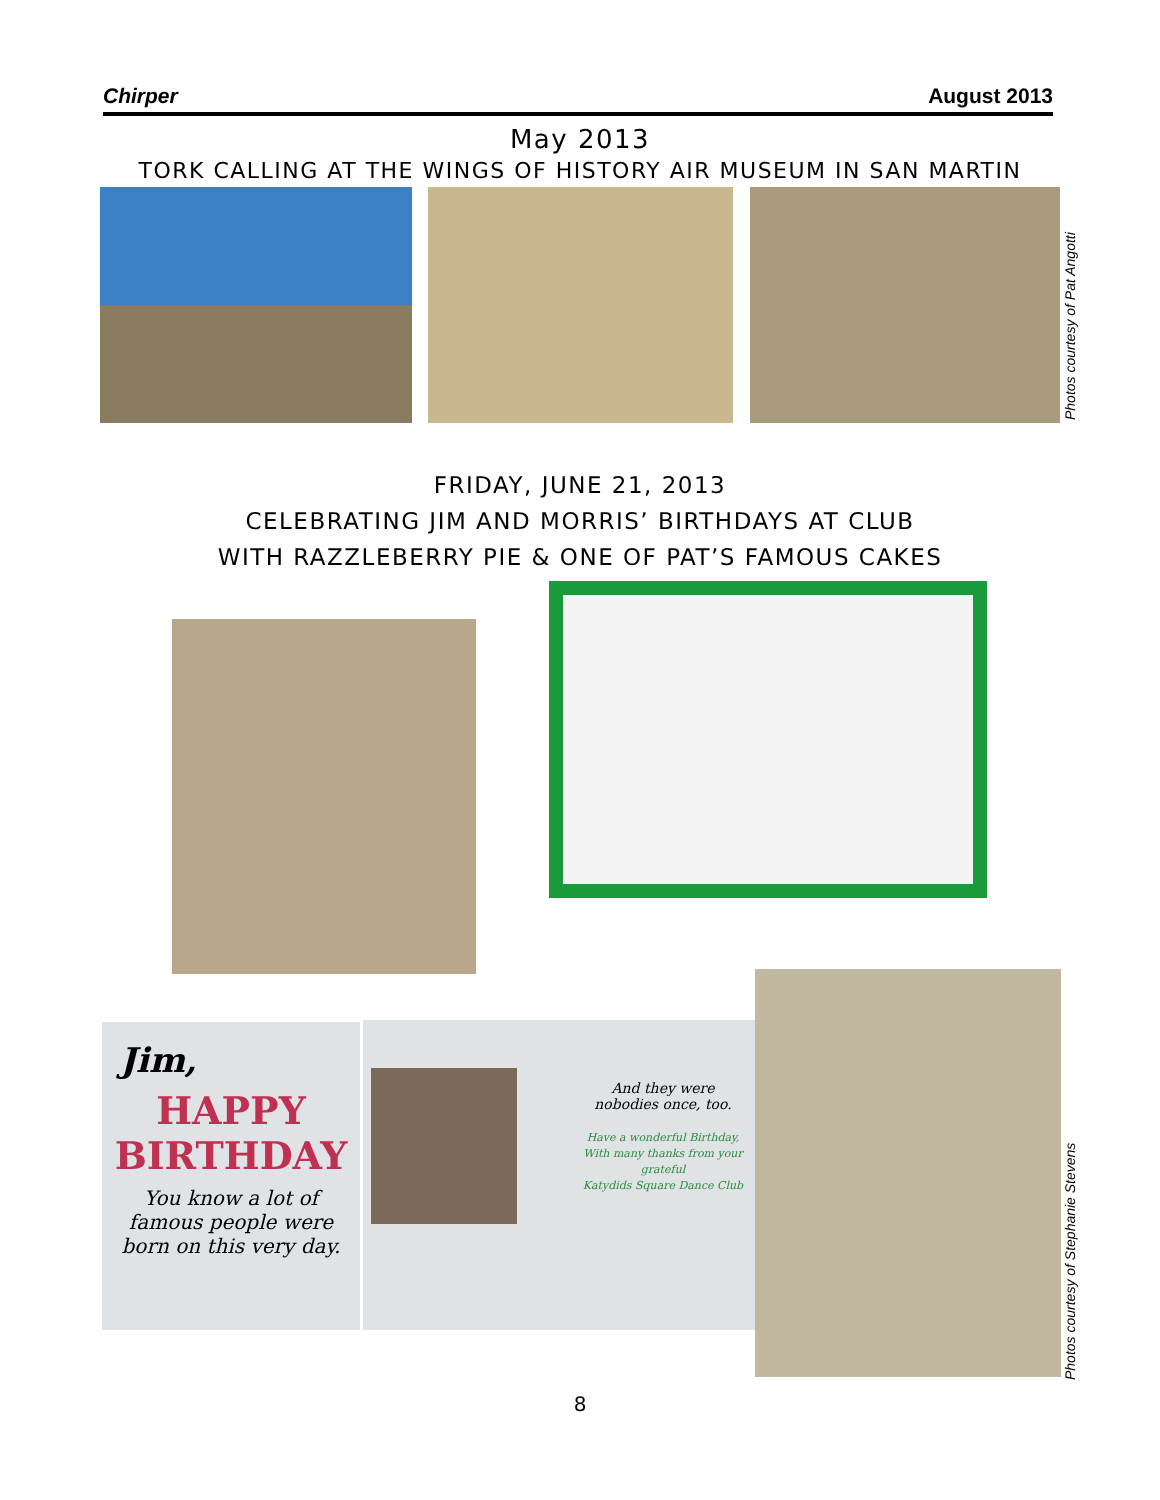Chirper August 2013
May 2013
TORK CALLING AT THE WINGS OF HISTORY AIR MUSEUM IN SAN MARTIN
Photos courtesy of Pat Angotti
FRIDAY, JUNE 21, 2013
CELEBRATING JIM AND MORRIS’ BIRTHDAYS AT CLUB
WITH RAZZLEBERRY PIE & ONE OF PAT’S FAMOUS CAKES
Jim,
HAPPY BIRTHDAY
You know a lot of
famous people were
born on this very day.
And they were
nobodies once, too.
Have a wonderful Birthday,
With many thanks from your
grateful
Katydids Square Dance Club
Photos courtesy of Stephanie Stevens
8